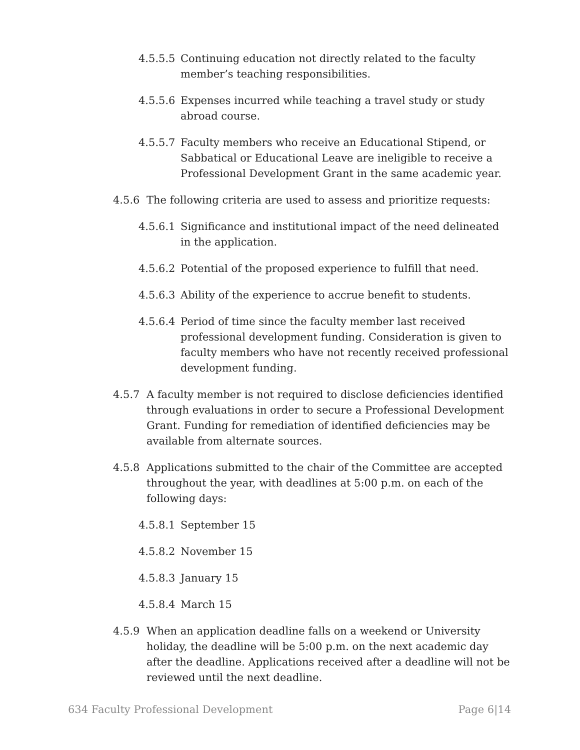4.5.5.5 Continuing education not directly related to the faculty member’s teaching responsibilities.
4.5.5.6 Expenses incurred while teaching a travel study or study abroad course.
4.5.5.7 Faculty members who receive an Educational Stipend, or Sabbatical or Educational Leave are ineligible to receive a Professional Development Grant in the same academic year.
4.5.6 The following criteria are used to assess and prioritize requests:
4.5.6.1 Significance and institutional impact of the need delineated in the application.
4.5.6.2 Potential of the proposed experience to fulfill that need.
4.5.6.3 Ability of the experience to accrue benefit to students.
4.5.6.4 Period of time since the faculty member last received professional development funding. Consideration is given to faculty members who have not recently received professional development funding.
4.5.7 A faculty member is not required to disclose deficiencies identified through evaluations in order to secure a Professional Development Grant. Funding for remediation of identified deficiencies may be available from alternate sources.
4.5.8 Applications submitted to the chair of the Committee are accepted throughout the year, with deadlines at 5:00 p.m. on each of the following days:
4.5.8.1 September 15
4.5.8.2 November 15
4.5.8.3 January 15
4.5.8.4 March 15
4.5.9 When an application deadline falls on a weekend or University holiday, the deadline will be 5:00 p.m. on the next academic day after the deadline. Applications received after a deadline will not be reviewed until the next deadline.
634 Faculty Professional Development Page 6|14